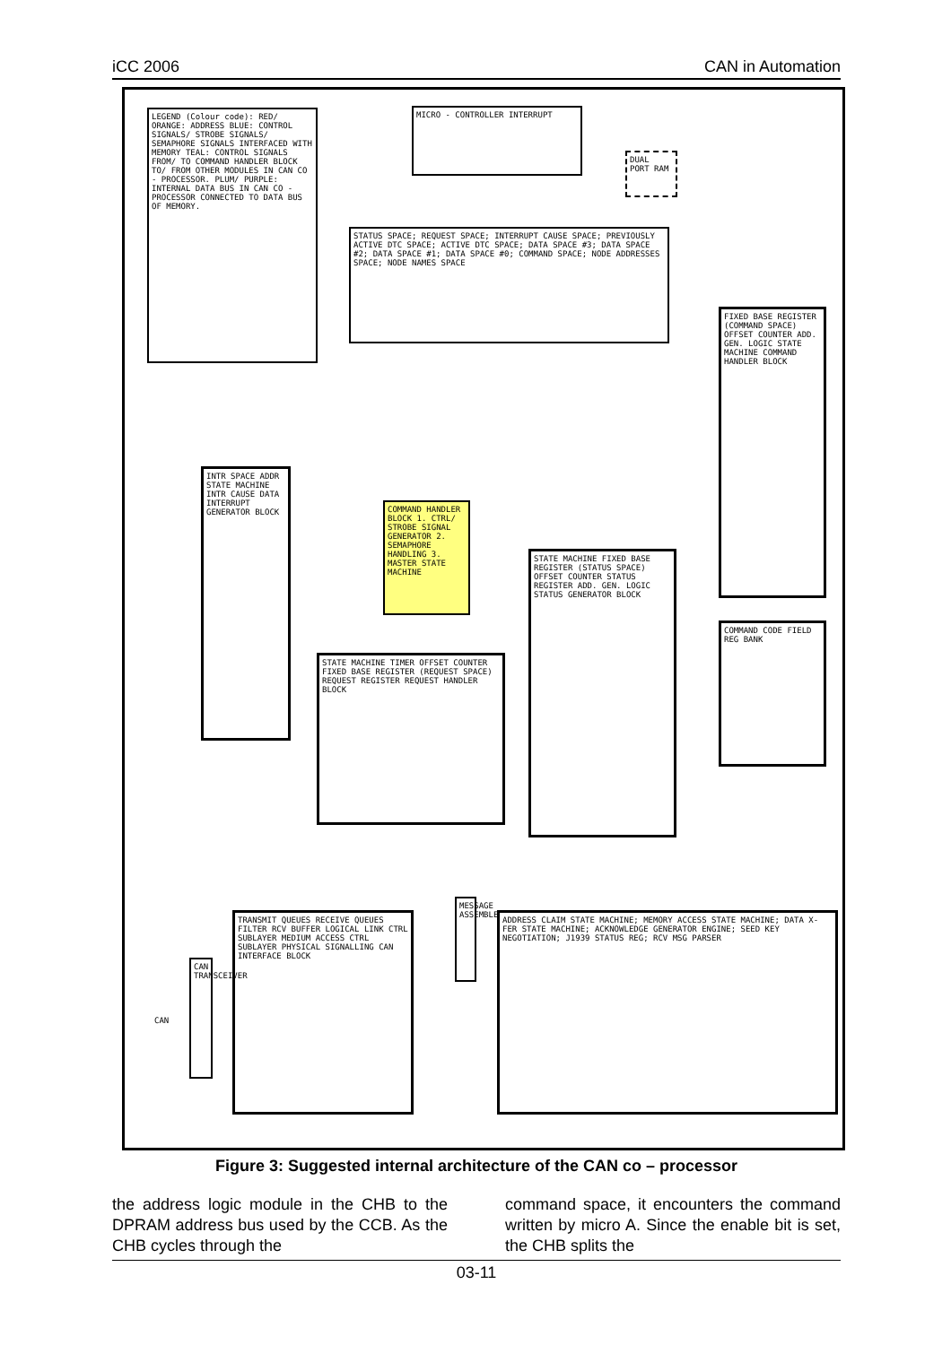iCC 2006 CAN in Automation
LEGEND (Colour code): RED/ ORANGE: ADDRESS BLUE: CONTROL SIGNALS/ STROBE SIGNALS/ SEMAPHORE SIGNALS INTERFACED WITH MEMORY TEAL: CONTROL SIGNALS FROM/ TO COMMAND HANDLER BLOCK TO/ FROM OTHER MODULES IN CAN CO - PROCESSOR. PLUM/ PURPLE: INTERNAL DATA BUS IN CAN CO - PROCESSOR CONNECTED TO DATA BUS OF MEMORY.
MICRO - CONTROLLER INTERRUPT
DUAL PORT RAM
STATUS SPACE; REQUEST SPACE; INTERRUPT CAUSE SPACE; PREVIOUSLY ACTIVE DTC SPACE; ACTIVE DTC SPACE; DATA SPACE #3; DATA SPACE #2; DATA SPACE #1; DATA SPACE #0; COMMAND SPACE; NODE ADDRESSES SPACE; NODE NAMES SPACE
FIXED BASE REGISTER (COMMAND SPACE) OFFSET COUNTER ADD. GEN. LOGIC STATE MACHINE COMMAND HANDLER BLOCK
INTR SPACE ADDR STATE MACHINE INTR CAUSE DATA INTERRUPT GENERATOR BLOCK
COMMAND HANDLER BLOCK 1. CTRL/ STROBE SIGNAL GENERATOR 2. SEMAPHORE HANDLING 3. MASTER STATE MACHINE
STATE MACHINE FIXED BASE REGISTER (STATUS SPACE) OFFSET COUNTER STATUS REGISTER ADD. GEN. LOGIC STATUS GENERATOR BLOCK
COMMAND CODE FIELD REG BANK
STATE MACHINE TIMER OFFSET COUNTER FIXED BASE REGISTER (REQUEST SPACE) REQUEST REGISTER REQUEST HANDLER BLOCK
TRANSMIT QUEUES RECEIVE QUEUES FILTER RCV BUFFER LOGICAL LINK CTRL SUBLAYER MEDIUM ACCESS CTRL SUBLAYER PHYSICAL SIGNALLING CAN INTERFACE BLOCK
MESSAGE ASSEMBLER
CAN TRANSCEIVER
CAN
ADDRESS CLAIM STATE MACHINE; MEMORY ACCESS STATE MACHINE; DATA X-FER STATE MACHINE; ACKNOWLEDGE GENERATOR ENGINE; SEED KEY NEGOTIATION; J1939 STATUS REG; RCV MSG PARSER
Figure 3: Suggested internal architecture of the CAN co – processor
the address logic module in the CHB to the DPRAM address bus used by the CCB. As the CHB cycles through the
command space, it encounters the command written by micro A. Since the enable bit is set, the CHB splits the
03-11